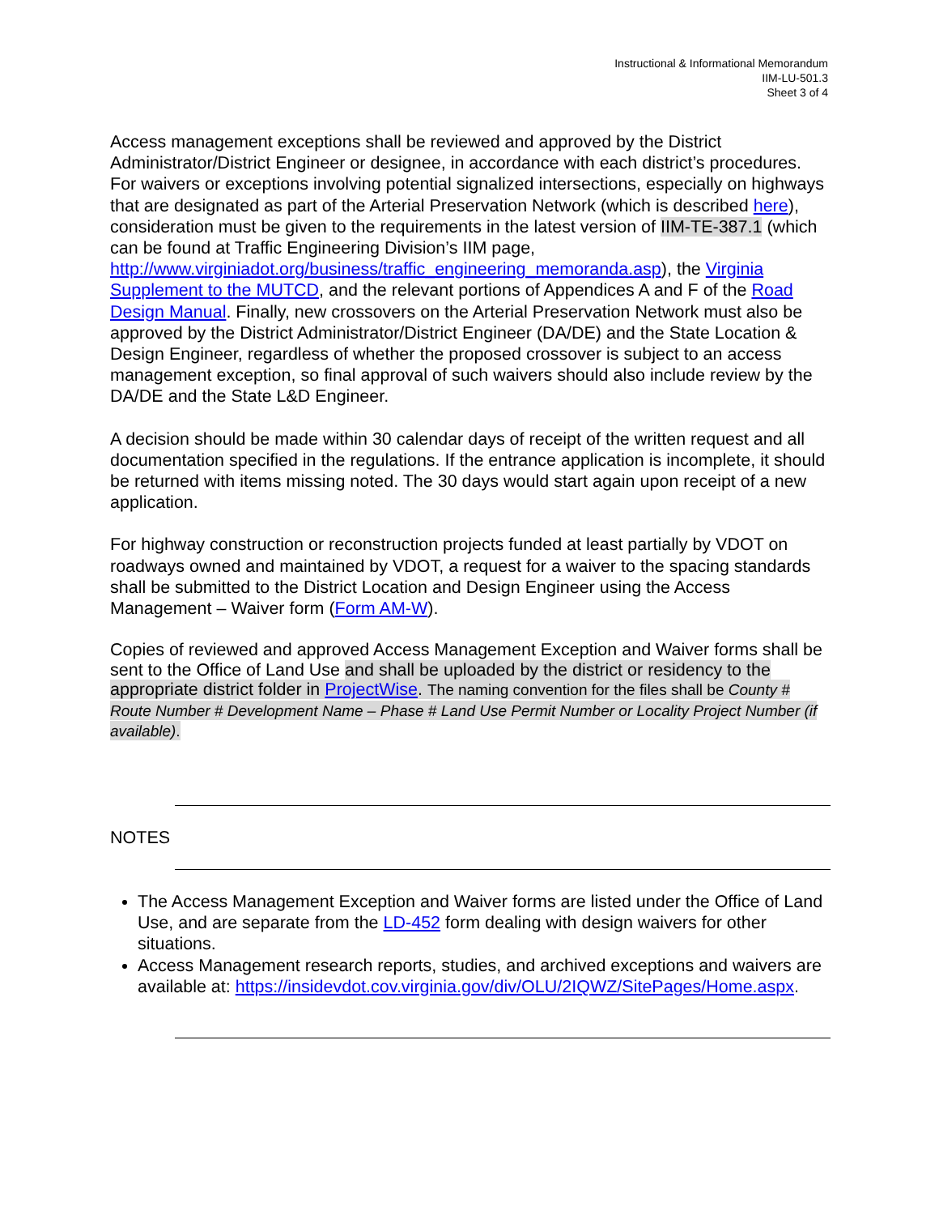Instructional & Informational Memorandum
IIM-LU-501.3
Sheet 3 of 4
Access management exceptions shall be reviewed and approved by the District Administrator/District Engineer or designee, in accordance with each district’s procedures. For waivers or exceptions involving potential signalized intersections, especially on highways that are designated as part of the Arterial Preservation Network (which is described here), consideration must be given to the requirements in the latest version of IIM-TE-387.1 (which can be found at Traffic Engineering Division’s IIM page, http://www.virginiadot.org/business/traffic_engineering_memoranda.asp), the Virginia Supplement to the MUTCD, and the relevant portions of Appendices A and F of the Road Design Manual. Finally, new crossovers on the Arterial Preservation Network must also be approved by the District Administrator/District Engineer (DA/DE) and the State Location & Design Engineer, regardless of whether the proposed crossover is subject to an access management exception, so final approval of such waivers should also include review by the DA/DE and the State L&D Engineer.
A decision should be made within 30 calendar days of receipt of the written request and all documentation specified in the regulations. If the entrance application is incomplete, it should be returned with items missing noted. The 30 days would start again upon receipt of a new application.
For highway construction or reconstruction projects funded at least partially by VDOT on roadways owned and maintained by VDOT, a request for a waiver to the spacing standards shall be submitted to the District Location and Design Engineer using the Access Management – Waiver form (Form AM-W).
Copies of reviewed and approved Access Management Exception and Waiver forms shall be sent to the Office of Land Use and shall be uploaded by the district or residency to the appropriate district folder in ProjectWise. The naming convention for the files shall be County # Route Number # Development Name – Phase # Land Use Permit Number or Locality Project Number (if available).
NOTES
The Access Management Exception and Waiver forms are listed under the Office of Land Use, and are separate from the LD-452 form dealing with design waivers for other situations.
Access Management research reports, studies, and archived exceptions and waivers are available at: https://insidevdot.cov.virginia.gov/div/OLU/2IQWZ/SitePages/Home.aspx.